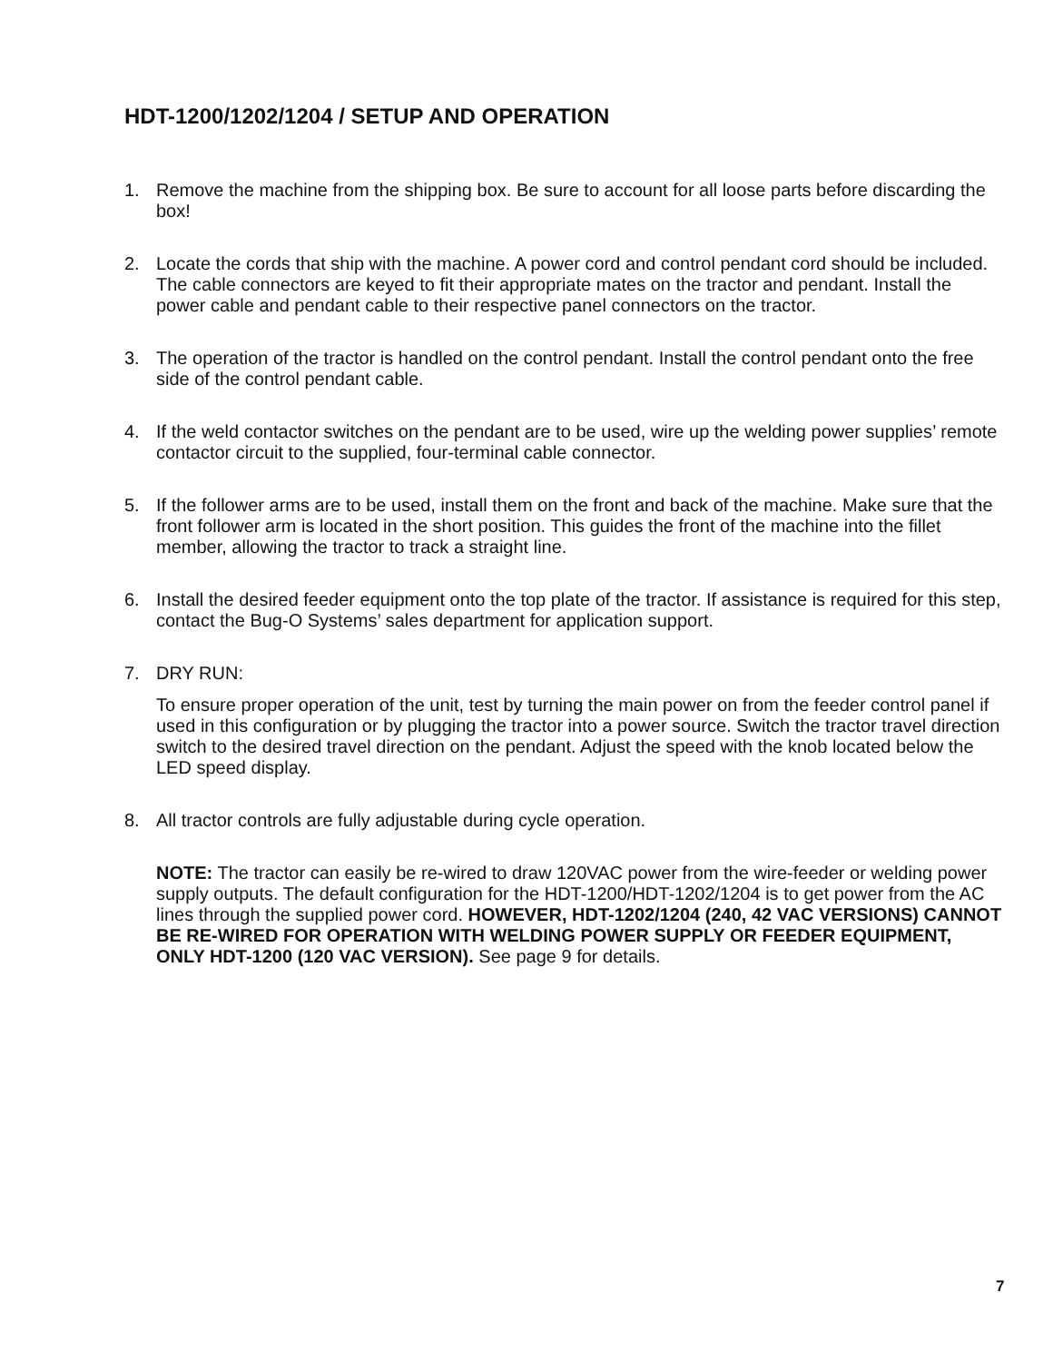HDT-1200/1202/1204 / SETUP AND OPERATION
1. Remove the machine from the shipping box. Be sure to account for all loose parts before discarding the box!
2. Locate the cords that ship with the machine. A power cord and control pendant cord should be included. The cable connectors are keyed to fit their appropriate mates on the tractor and pendant. Install the power cable and pendant cable to their respective panel connectors on the tractor.
3. The operation of the tractor is handled on the control pendant. Install the control pendant onto the free side of the control pendant cable.
4. If the weld contactor switches on the pendant are to be used, wire up the welding power supplies’ remote contactor circuit to the supplied, four-terminal cable connector.
5. If the follower arms are to be used, install them on the front and back of the machine. Make sure that the front follower arm is located in the short position. This guides the front of the machine into the fillet member, allowing the tractor to track a straight line.
6. Install the desired feeder equipment onto the top plate of the tractor. If assistance is required for this step, contact the Bug-O Systems’ sales department for application support.
7. DRY RUN:
To ensure proper operation of the unit, test by turning the main power on from the feeder control panel if used in this configuration or by plugging the tractor into a power source. Switch the tractor travel direction switch to the desired travel direction on the pendant. Adjust the speed with the knob located below the LED speed display.
8. All tractor controls are fully adjustable during cycle operation.
NOTE: The tractor can easily be re-wired to draw 120VAC power from the wire-feeder or welding power supply outputs. The default configuration for the HDT-1200/HDT-1202/1204 is to get power from the AC lines through the supplied power cord. HOWEVER, HDT-1202/1204 (240, 42 VAC VERSIONS) CANNOT BE RE-WIRED FOR OPERATION WITH WELDING POWER SUPPLY OR FEEDER EQUIPMENT, ONLY HDT-1200 (120 VAC VERSION). See page 9 for details.
7